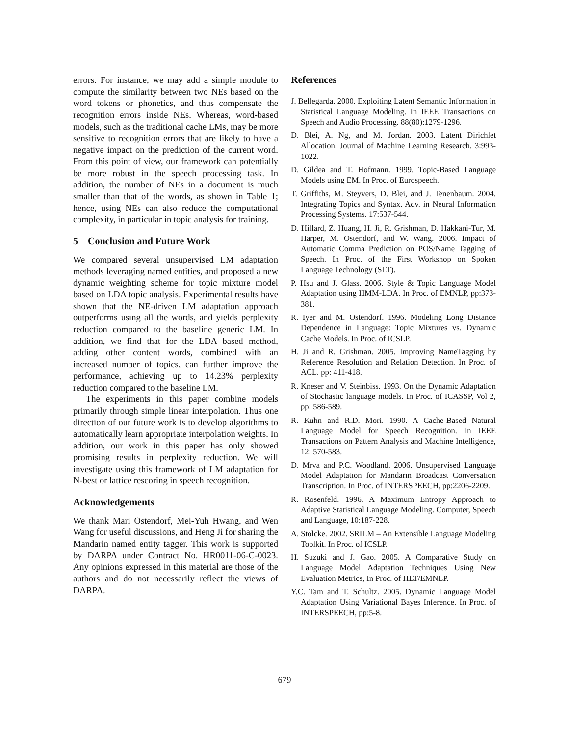errors. For instance, we may add a simple module to compute the similarity between two NEs based on the word tokens or phonetics, and thus compensate the recognition errors inside NEs. Whereas, word-based models, such as the traditional cache LMs, may be more sensitive to recognition errors that are likely to have a negative impact on the prediction of the current word. From this point of view, our framework can potentially be more robust in the speech processing task. In addition, the number of NEs in a document is much smaller than that of the words, as shown in Table 1; hence, using NEs can also reduce the computational complexity, in particular in topic analysis for training.
5 Conclusion and Future Work
We compared several unsupervised LM adaptation methods leveraging named entities, and proposed a new dynamic weighting scheme for topic mixture model based on LDA topic analysis. Experimental results have shown that the NE-driven LM adaptation approach outperforms using all the words, and yields perplexity reduction compared to the baseline generic LM. In addition, we find that for the LDA based method, adding other content words, combined with an increased number of topics, can further improve the performance, achieving up to 14.23% perplexity reduction compared to the baseline LM.
The experiments in this paper combine models primarily through simple linear interpolation. Thus one direction of our future work is to develop algorithms to automatically learn appropriate interpolation weights. In addition, our work in this paper has only showed promising results in perplexity reduction. We will investigate using this framework of LM adaptation for N-best or lattice rescoring in speech recognition.
Acknowledgements
We thank Mari Ostendorf, Mei-Yuh Hwang, and Wen Wang for useful discussions, and Heng Ji for sharing the Mandarin named entity tagger. This work is supported by DARPA under Contract No. HR0011-06-C-0023. Any opinions expressed in this material are those of the authors and do not necessarily reflect the views of DARPA.
References
J. Bellegarda. 2000. Exploiting Latent Semantic Information in Statistical Language Modeling. In IEEE Transactions on Speech and Audio Processing. 88(80):1279-1296.
D. Blei, A. Ng, and M. Jordan. 2003. Latent Dirichlet Allocation. Journal of Machine Learning Research. 3:993-1022.
D. Gildea and T. Hofmann. 1999. Topic-Based Language Models using EM. In Proc. of Eurospeech.
T. Griffiths, M. Steyvers, D. Blei, and J. Tenenbaum. 2004. Integrating Topics and Syntax. Adv. in Neural Information Processing Systems. 17:537-544.
D. Hillard, Z. Huang, H. Ji, R. Grishman, D. Hakkani-Tur, M. Harper, M. Ostendorf, and W. Wang. 2006. Impact of Automatic Comma Prediction on POS/Name Tagging of Speech. In Proc. of the First Workshop on Spoken Language Technology (SLT).
P. Hsu and J. Glass. 2006. Style & Topic Language Model Adaptation using HMM-LDA. In Proc. of EMNLP, pp:373-381.
R. Iyer and M. Ostendorf. 1996. Modeling Long Distance Dependence in Language: Topic Mixtures vs. Dynamic Cache Models. In Proc. of ICSLP.
H. Ji and R. Grishman. 2005. Improving NameTagging by Reference Resolution and Relation Detection. In Proc. of ACL. pp: 411-418.
R. Kneser and V. Steinbiss. 1993. On the Dynamic Adaptation of Stochastic language models. In Proc. of ICASSP, Vol 2, pp: 586-589.
R. Kuhn and R.D. Mori. 1990. A Cache-Based Natural Language Model for Speech Recognition. In IEEE Transactions on Pattern Analysis and Machine Intelligence, 12: 570-583.
D. Mrva and P.C. Woodland. 2006. Unsupervised Language Model Adaptation for Mandarin Broadcast Conversation Transcription. In Proc. of INTERSPEECH, pp:2206-2209.
R. Rosenfeld. 1996. A Maximum Entropy Approach to Adaptive Statistical Language Modeling. Computer, Speech and Language, 10:187-228.
A. Stolcke. 2002. SRILM – An Extensible Language Modeling Toolkit. In Proc. of ICSLP.
H. Suzuki and J. Gao. 2005. A Comparative Study on Language Model Adaptation Techniques Using New Evaluation Metrics, In Proc. of HLT/EMNLP.
Y.C. Tam and T. Schultz. 2005. Dynamic Language Model Adaptation Using Variational Bayes Inference. In Proc. of INTERSPEECH, pp:5-8.
679